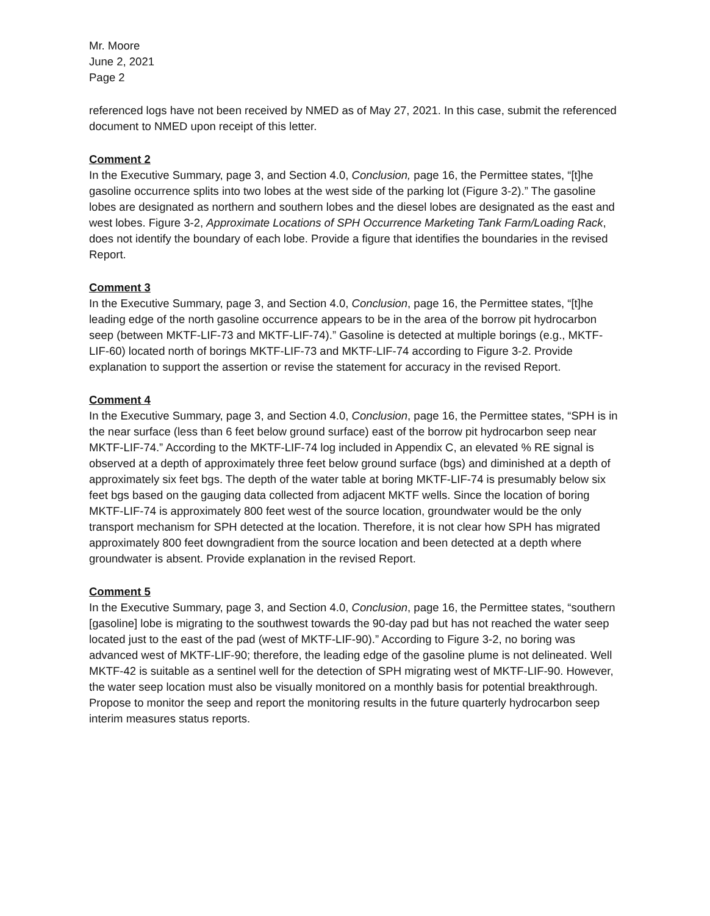Mr. Moore
June 2, 2021
Page 2
referenced logs have not been received by NMED as of May 27, 2021. In this case, submit the referenced document to NMED upon receipt of this letter.
Comment 2
In the Executive Summary, page 3, and Section 4.0, Conclusion, page 16, the Permittee states, “[t]he gasoline occurrence splits into two lobes at the west side of the parking lot (Figure 3-2).” The gasoline lobes are designated as northern and southern lobes and the diesel lobes are designated as the east and west lobes. Figure 3-2, Approximate Locations of SPH Occurrence Marketing Tank Farm/Loading Rack, does not identify the boundary of each lobe. Provide a figure that identifies the boundaries in the revised Report.
Comment 3
In the Executive Summary, page 3, and Section 4.0, Conclusion, page 16, the Permittee states, “[t]he leading edge of the north gasoline occurrence appears to be in the area of the borrow pit hydrocarbon seep (between MKTF-LIF-73 and MKTF-LIF-74).” Gasoline is detected at multiple borings (e.g., MKTF-LIF-60) located north of borings MKTF-LIF-73 and MKTF-LIF-74 according to Figure 3-2. Provide explanation to support the assertion or revise the statement for accuracy in the revised Report.
Comment 4
In the Executive Summary, page 3, and Section 4.0, Conclusion, page 16, the Permittee states, “SPH is in the near surface (less than 6 feet below ground surface) east of the borrow pit hydrocarbon seep near MKTF-LIF-74.” According to the MKTF-LIF-74 log included in Appendix C, an elevated % RE signal is observed at a depth of approximately three feet below ground surface (bgs) and diminished at a depth of approximately six feet bgs. The depth of the water table at boring MKTF-LIF-74 is presumably below six feet bgs based on the gauging data collected from adjacent MKTF wells. Since the location of boring MKTF-LIF-74 is approximately 800 feet west of the source location, groundwater would be the only transport mechanism for SPH detected at the location. Therefore, it is not clear how SPH has migrated approximately 800 feet downgradient from the source location and been detected at a depth where groundwater is absent. Provide explanation in the revised Report.
Comment 5
In the Executive Summary, page 3, and Section 4.0, Conclusion, page 16, the Permittee states, “southern [gasoline] lobe is migrating to the southwest towards the 90-day pad but has not reached the water seep located just to the east of the pad (west of MKTF-LIF-90).” According to Figure 3-2, no boring was advanced west of MKTF-LIF-90; therefore, the leading edge of the gasoline plume is not delineated. Well MKTF-42 is suitable as a sentinel well for the detection of SPH migrating west of MKTF-LIF-90. However, the water seep location must also be visually monitored on a monthly basis for potential breakthrough. Propose to monitor the seep and report the monitoring results in the future quarterly hydrocarbon seep interim measures status reports.